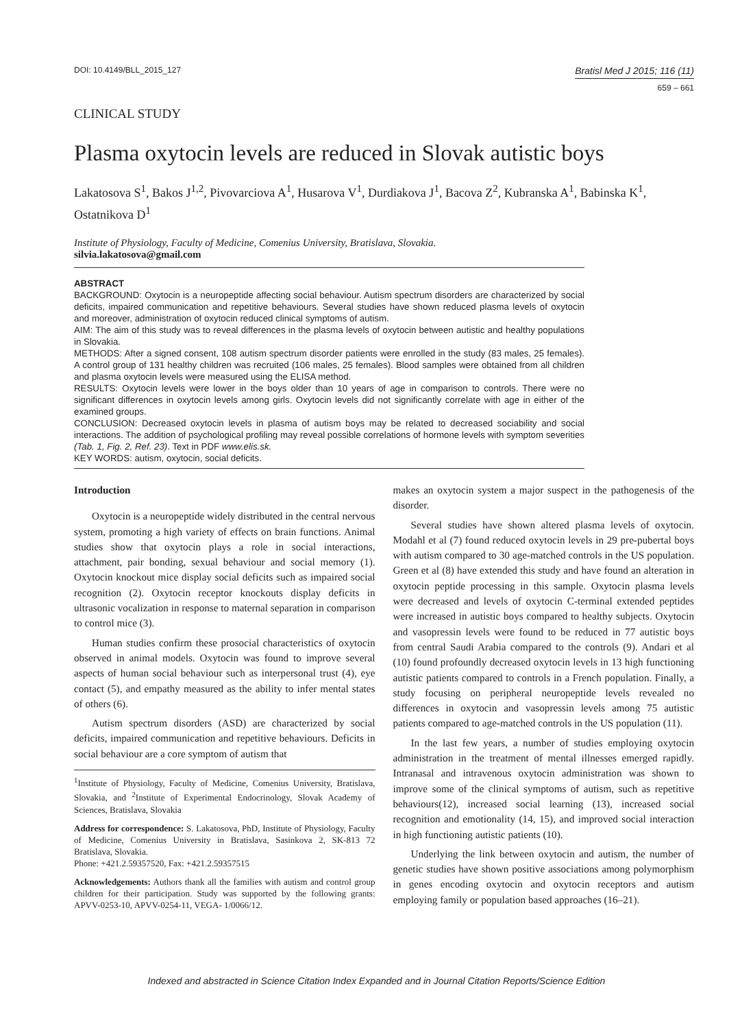DOI: 10.4149/BLL_2015_127
Bratisl Med J 2015; 116 (11)
659 – 661
CLINICAL STUDY
Plasma oxytocin levels are reduced in Slovak autistic boys
Lakatosova S<sup>1</sup>, Bakos J<sup>1,2</sup>, Pivovarciova A<sup>1</sup>, Husarova V<sup>1</sup>, Durdiakova J<sup>1</sup>, Bacova Z<sup>2</sup>, Kubranska A<sup>1</sup>, Babinska K<sup>1</sup>, Ostatnikova D<sup>1</sup>
Institute of Physiology, Faculty of Medicine, Comenius University, Bratislava, Slovakia.
silvia.lakatosova@gmail.com
ABSTRACT
BACKGROUND: Oxytocin is a neuropeptide affecting social behaviour. Autism spectrum disorders are characterized by social deficits, impaired communication and repetitive behaviours. Several studies have shown reduced plasma levels of oxytocin and moreover, administration of oxytocin reduced clinical symptoms of autism.
AIM: The aim of this study was to reveal differences in the plasma levels of oxytocin between autistic and healthy populations in Slovakia.
METHODS: After a signed consent, 108 autism spectrum disorder patients were enrolled in the study (83 males, 25 females). A control group of 131 healthy children was recruited (106 males, 25 females). Blood samples were obtained from all children and plasma oxytocin levels were measured using the ELISA method.
RESULTS: Oxytocin levels were lower in the boys older than 10 years of age in comparison to controls. There were no significant differences in oxytocin levels among girls. Oxytocin levels did not significantly correlate with age in either of the examined groups.
CONCLUSION: Decreased oxytocin levels in plasma of autism boys may be related to decreased sociability and social interactions. The addition of psychological profiling may reveal possible correlations of hormone levels with symptom severities (Tab. 1, Fig. 2, Ref. 23). Text in PDF www.elis.sk.
KEY WORDS: autism, oxytocin, social deficits.
Introduction
Oxytocin is a neuropeptide widely distributed in the central nervous system, promoting a high variety of effects on brain functions. Animal studies show that oxytocin plays a role in social interactions, attachment, pair bonding, sexual behaviour and social memory (1). Oxytocin knockout mice display social deficits such as impaired social recognition (2). Oxytocin receptor knockouts display deficits in ultrasonic vocalization in response to maternal separation in comparison to control mice (3).
Human studies confirm these prosocial characteristics of oxytocin observed in animal models. Oxytocin was found to improve several aspects of human social behaviour such as interpersonal trust (4), eye contact (5), and empathy measured as the ability to infer mental states of others (6).
Autism spectrum disorders (ASD) are characterized by social deficits, impaired communication and repetitive behaviours. Deficits in social behaviour are a core symptom of autism that
<sup>1</sup> Institute of Physiology, Faculty of Medicine, Comenius University, Bratislava, Slovakia, and <sup>2</sup>Institute of Experimental Endocrinology, Slovak Academy of Sciences, Bratislava, Slovakia
Address for correspondence: S. Lakatosova, PhD, Institute of Physiology, Faculty of Medicine, Comenius University in Bratislava, Sasinkova 2, SK-813 72 Bratislava, Slovakia.
Phone: +421.2.59357520, Fax: +421.2.59357515
Acknowledgements: Authors thank all the families with autism and control group children for their participation. Study was supported by the following grants: APVV-0253-10, APVV-0254-11, VEGA- 1/0066/12.
makes an oxytocin system a major suspect in the pathogenesis of the disorder.
Several studies have shown altered plasma levels of oxytocin. Modahl et al (7) found reduced oxytocin levels in 29 pre-pubertal boys with autism compared to 30 age-matched controls in the US population. Green et al (8) have extended this study and have found an alteration in oxytocin peptide processing in this sample. Oxytocin plasma levels were decreased and levels of oxytocin C-terminal extended peptides were increased in autistic boys compared to healthy subjects. Oxytocin and vasopressin levels were found to be reduced in 77 autistic boys from central Saudi Arabia compared to the controls (9). Andari et al (10) found profoundly decreased oxytocin levels in 13 high functioning autistic patients compared to controls in a French population. Finally, a study focusing on peripheral neuropeptide levels revealed no differences in oxytocin and vasopressin levels among 75 autistic patients compared to age-matched controls in the US population (11).
In the last few years, a number of studies employing oxytocin administration in the treatment of mental illnesses emerged rapidly. Intranasal and intravenous oxytocin administration was shown to improve some of the clinical symptoms of autism, such as repetitive behaviours(12), increased social learning (13), increased social recognition and emotionality (14, 15), and improved social interaction in high functioning autistic patients (10).
Underlying the link between oxytocin and autism, the number of genetic studies have shown positive associations among polymorphism in genes encoding oxytocin and oxytocin receptors and autism employing family or population based approaches (16–21).
Indexed and abstracted in Science Citation Index Expanded and in Journal Citation Reports/Science Edition